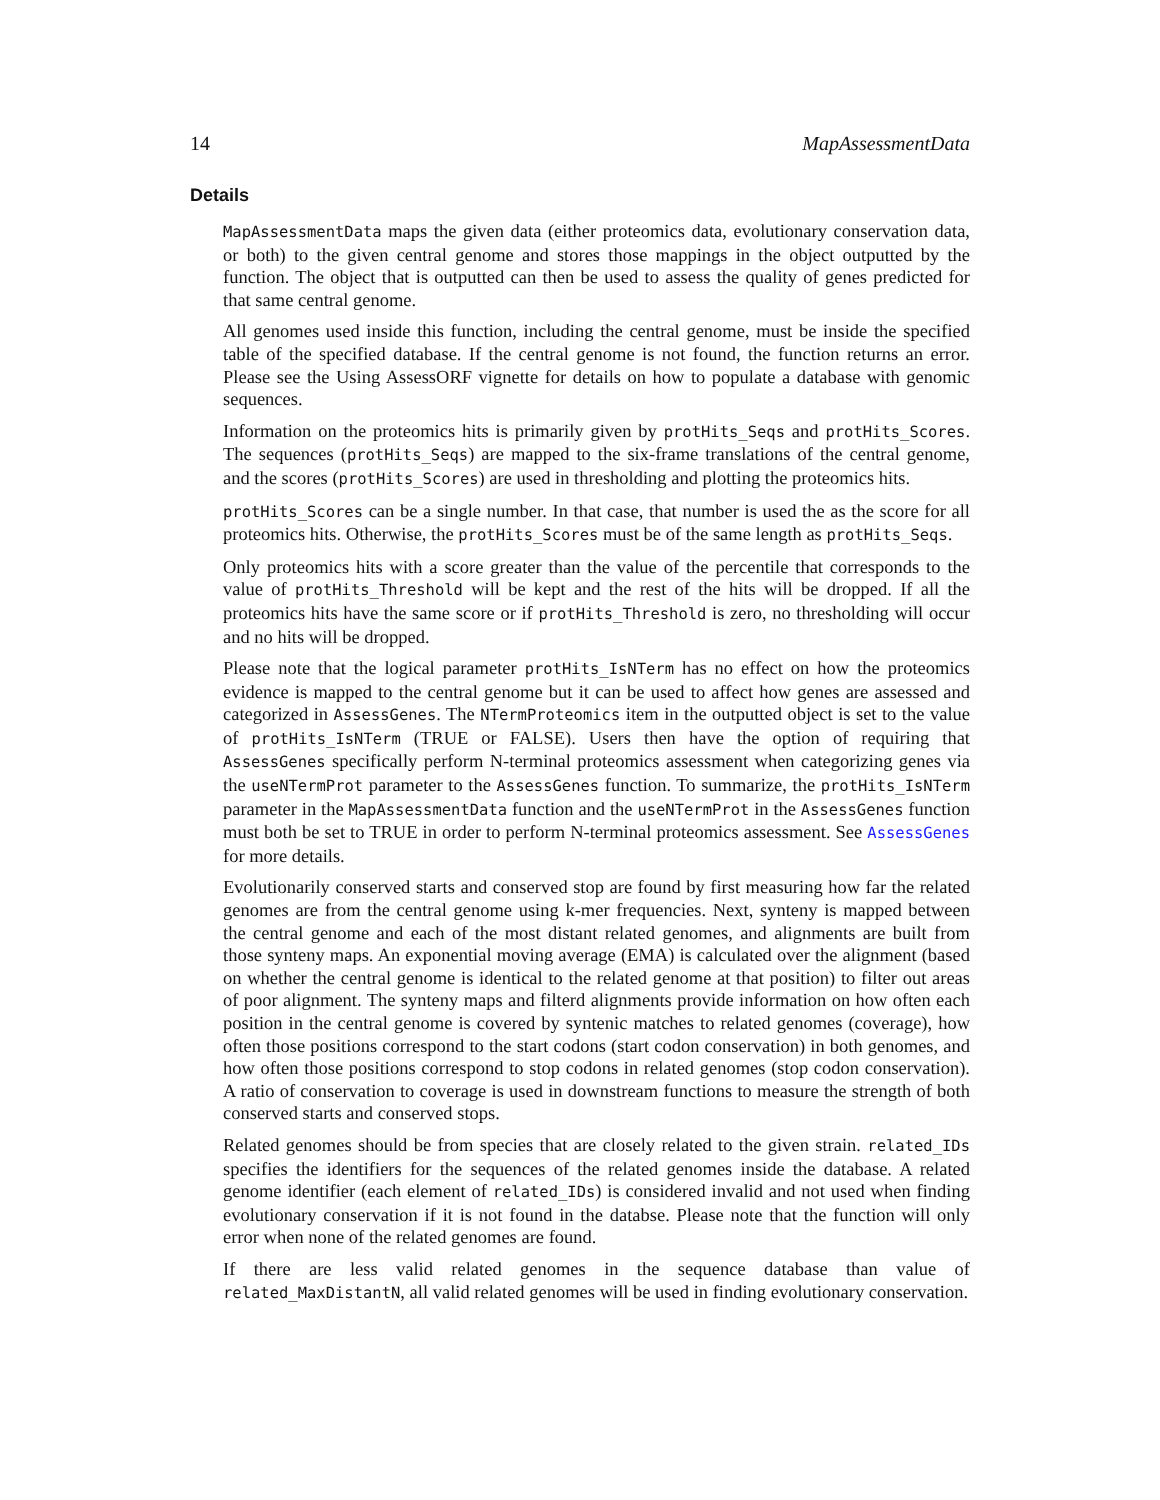14 MapAssessmentData
Details
MapAssessmentData maps the given data (either proteomics data, evolutionary conservation data, or both) to the given central genome and stores those mappings in the object outputted by the function. The object that is outputted can then be used to assess the quality of genes predicted for that same central genome.
All genomes used inside this function, including the central genome, must be inside the specified table of the specified database. If the central genome is not found, the function returns an error. Please see the Using AssessORF vignette for details on how to populate a database with genomic sequences.
Information on the proteomics hits is primarily given by protHits_Seqs and protHits_Scores. The sequences (protHits_Seqs) are mapped to the six-frame translations of the central genome, and the scores (protHits_Scores) are used in thresholding and plotting the proteomics hits.
protHits_Scores can be a single number. In that case, that number is used the as the score for all proteomics hits. Otherwise, the protHits_Scores must be of the same length as protHits_Seqs.
Only proteomics hits with a score greater than the value of the percentile that corresponds to the value of protHits_Threshold will be kept and the rest of the hits will be dropped. If all the proteomics hits have the same score or if protHits_Threshold is zero, no thresholding will occur and no hits will be dropped.
Please note that the logical parameter protHits_IsNTerm has no effect on how the proteomics evidence is mapped to the central genome but it can be used to affect how genes are assessed and categorized in AssessGenes. The NTermProteomics item in the outputted object is set to the value of protHits_IsNTerm (TRUE or FALSE). Users then have the option of requiring that AssessGenes specifically perform N-terminal proteomics assessment when categorizing genes via the useNTermProt parameter to the AssessGenes function. To summarize, the protHits_IsNTerm parameter in the MapAssessmentData function and the useNTermProt in the AssessGenes function must both be set to TRUE in order to perform N-terminal proteomics assessment. See AssessGenes for more details.
Evolutionarily conserved starts and conserved stop are found by first measuring how far the related genomes are from the central genome using k-mer frequencies. Next, synteny is mapped between the central genome and each of the most distant related genomes, and alignments are built from those synteny maps. An exponential moving average (EMA) is calculated over the alignment (based on whether the central genome is identical to the related genome at that position) to filter out areas of poor alignment. The synteny maps and filterd alignments provide information on how often each position in the central genome is covered by syntenic matches to related genomes (coverage), how often those positions correspond to the start codons (start codon conservation) in both genomes, and how often those positions correspond to stop codons in related genomes (stop codon conservation). A ratio of conservation to coverage is used in downstream functions to measure the strength of both conserved starts and conserved stops.
Related genomes should be from species that are closely related to the given strain. related_IDs specifies the identifiers for the sequences of the related genomes inside the database. A related genome identifier (each element of related_IDs) is considered invalid and not used when finding evolutionary conservation if it is not found in the databse. Please note that the function will only error when none of the related genomes are found.
If there are less valid related genomes in the sequence database than value of related_MaxDistantN, all valid related genomes will be used in finding evolutionary conservation.